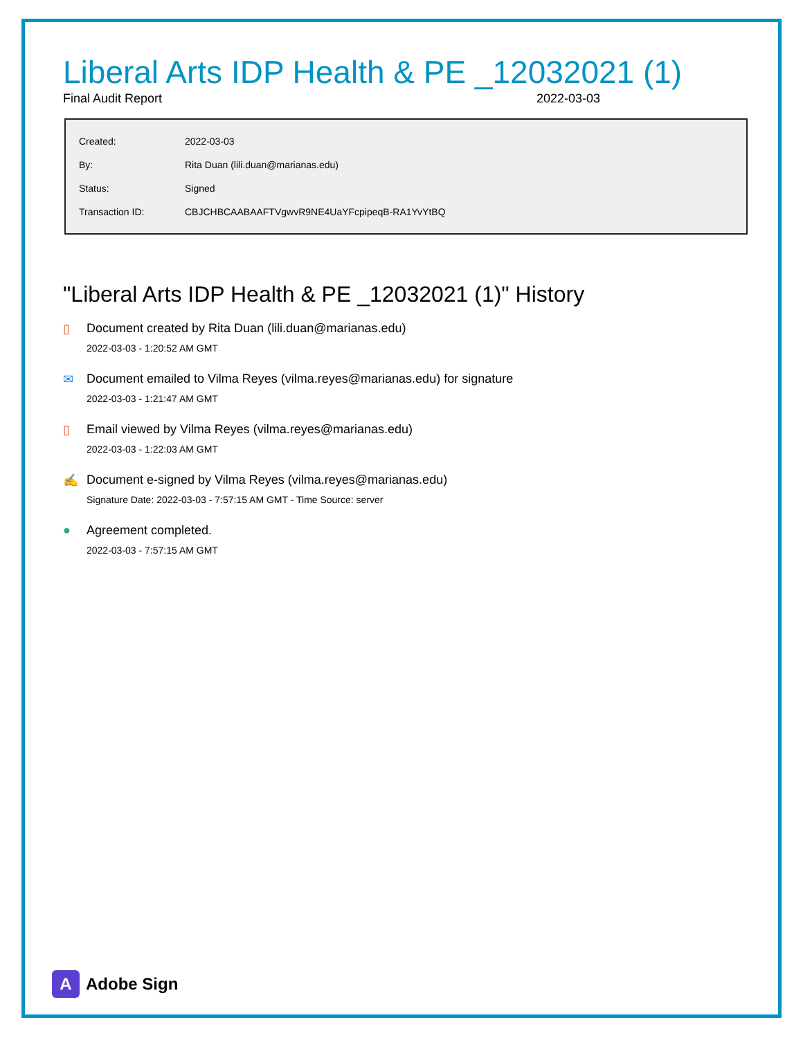Liberal Arts IDP Health & PE _12032021 (1)
Final Audit Report 2022-03-03
| Created: | 2022-03-03 |
| By: | Rita Duan (lili.duan@marianas.edu) |
| Status: | Signed |
| Transaction ID: | CBJCHBCAABAAFTVgwvR9NE4UaYFcpipeqB-RA1YvYtBQ |
"Liberal Arts IDP Health & PE _12032021 (1)" History
▯ Document created by Rita Duan (lili.duan@marianas.edu)
2022-03-03 - 1:20:52 AM GMT
✉ Document emailed to Vilma Reyes (vilma.reyes@marianas.edu) for signature
2022-03-03 - 1:21:47 AM GMT
▯ Email viewed by Vilma Reyes (vilma.reyes@marianas.edu)
2022-03-03 - 1:22:03 AM GMT
✍ Document e-signed by Vilma Reyes (vilma.reyes@marianas.edu)
Signature Date: 2022-03-03 - 7:57:15 AM GMT - Time Source: server
● Agreement completed.
2022-03-03 - 7:57:15 AM GMT
A Adobe Sign